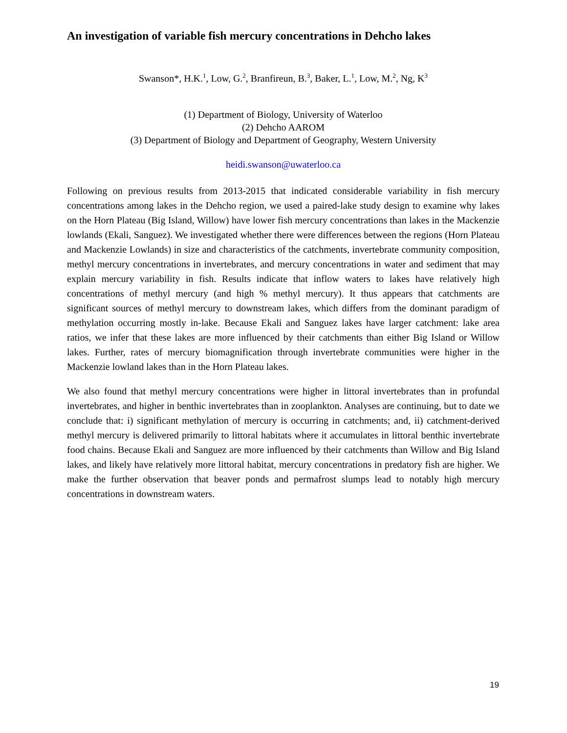An investigation of variable fish mercury concentrations in Dehcho lakes
Swanson*, H.K.<sup>1</sup>, Low, G.<sup>2</sup>, Branfireun, B.<sup>3</sup>, Baker, L.<sup>1</sup>, Low, M.<sup>2</sup>, Ng, K<sup>3</sup>
(1) Department of Biology, University of Waterloo
(2) Dehcho AAROM
(3) Department of Biology and Department of Geography, Western University
heidi.swanson@uwaterloo.ca
Following on previous results from 2013-2015 that indicated considerable variability in fish mercury concentrations among lakes in the Dehcho region, we used a paired-lake study design to examine why lakes on the Horn Plateau (Big Island, Willow) have lower fish mercury concentrations than lakes in the Mackenzie lowlands (Ekali, Sanguez). We investigated whether there were differences between the regions (Horn Plateau and Mackenzie Lowlands) in size and characteristics of the catchments, invertebrate community composition, methyl mercury concentrations in invertebrates, and mercury concentrations in water and sediment that may explain mercury variability in fish. Results indicate that inflow waters to lakes have relatively high concentrations of methyl mercury (and high % methyl mercury). It thus appears that catchments are significant sources of methyl mercury to downstream lakes, which differs from the dominant paradigm of methylation occurring mostly in-lake. Because Ekali and Sanguez lakes have larger catchment: lake area ratios, we infer that these lakes are more influenced by their catchments than either Big Island or Willow lakes. Further, rates of mercury biomagnification through invertebrate communities were higher in the Mackenzie lowland lakes than in the Horn Plateau lakes.
We also found that methyl mercury concentrations were higher in littoral invertebrates than in profundal invertebrates, and higher in benthic invertebrates than in zooplankton. Analyses are continuing, but to date we conclude that: i) significant methylation of mercury is occurring in catchments; and, ii) catchment-derived methyl mercury is delivered primarily to littoral habitats where it accumulates in littoral benthic invertebrate food chains. Because Ekali and Sanguez are more influenced by their catchments than Willow and Big Island lakes, and likely have relatively more littoral habitat, mercury concentrations in predatory fish are higher. We make the further observation that beaver ponds and permafrost slumps lead to notably high mercury concentrations in downstream waters.
19